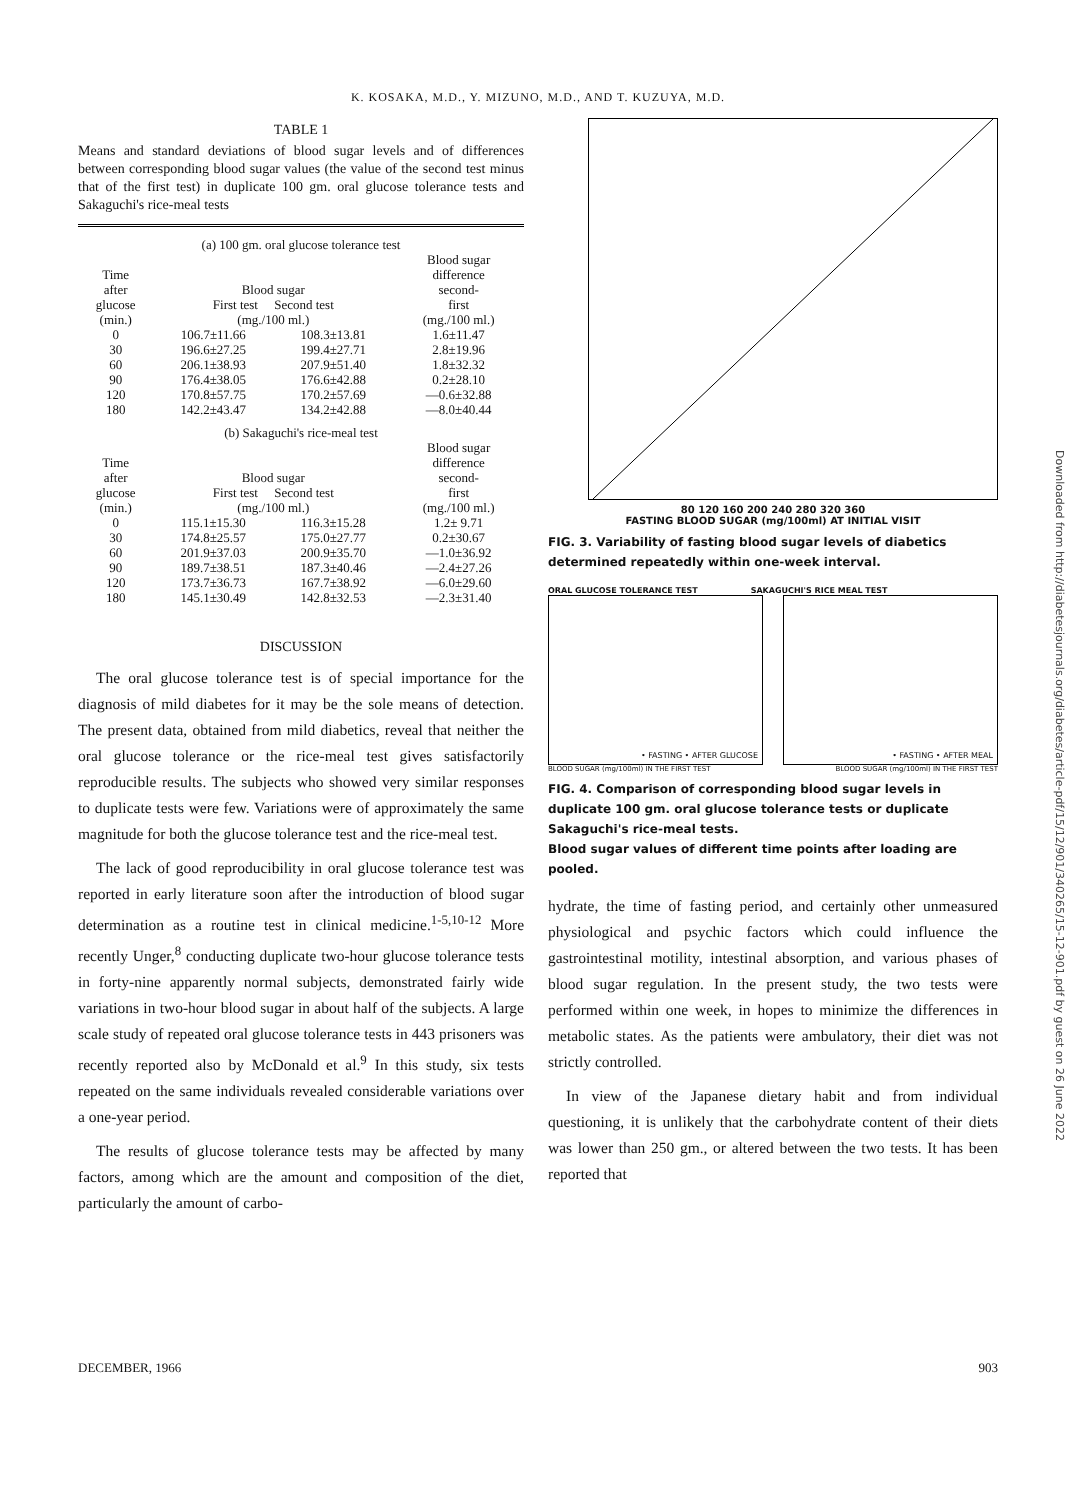K. KOSAKA, M.D., Y. MIZUNO, M.D., AND T. KUZUYA, M.D.
TABLE 1
Means and standard deviations of blood sugar levels and of differences between corresponding blood sugar values (the value of the second test minus that of the first test) in duplicate 100 gm. oral glucose tolerance tests and Sakaguchi's rice-meal tests
| (a) 100 gm. oral glucose tolerance test | | | |
| Time after glucose (min.) | Blood sugar First test Second test (mg./100 ml.) | | Blood sugar difference second- first (mg./100 ml.) |
| 0 30 60 90 120 180 | 106.7±11.66 196.6±27.25 206.1±38.93 176.4±38.05 170.8±57.75 142.2±43.47 | 108.3±13.81 199.4±27.71 207.9±51.40 176.6±42.88 170.2±57.69 134.2±42.88 | 1.6±11.47 2.8±19.96 1.8±32.32 0.2±28.10 —0.6±32.88 —8.0±40.44 |
| (b) Sakaguchi's rice-meal test | | | |
| Time after glucose (min.) | Blood sugar First test Second test (mg./100 ml.) | | Blood sugar difference second- first (mg./100 ml.) |
| 0 30 60 90 120 180 | 115.1±15.30 174.8±25.57 201.9±37.03 189.7±38.51 173.7±36.73 145.1±30.49 | 116.3±15.28 175.0±27.77 200.9±35.70 187.3±40.46 167.7±38.92 142.8±32.53 | 1.2± 9.71 0.2±30.67 —1.0±36.92 —2.4±27.26 —6.0±29.60 —2.3±31.40 |
DISCUSSION
The oral glucose tolerance test is of special importance for the diagnosis of mild diabetes for it may be the sole means of detection. The present data, obtained from mild diabetics, reveal that neither the oral glucose tolerance or the rice-meal test gives satisfactorily reproducible results. The subjects who showed very similar responses to duplicate tests were few. Variations were of approximately the same magnitude for both the glucose tolerance test and the rice-meal test.
The lack of good reproducibility in oral glucose tolerance test was reported in early literature soon after the introduction of blood sugar determination as a routine test in clinical medicine.<sup>1-5,10-12</sup> More recently Unger,<sup>8</sup> conducting duplicate two-hour glucose tolerance tests in forty-nine apparently normal subjects, demonstrated fairly wide variations in two-hour blood sugar in about half of the subjects. A large scale study of repeated oral glucose tolerance tests in 443 prisoners was recently reported also by McDonald et al.<sup>9</sup> In this study, six tests repeated on the same individuals revealed considerable variations over a one-year period.
The results of glucose tolerance tests may be affected by many factors, among which are the amount and composition of the diet, particularly the amount of carbo-
80 120 160 200 240 280 320 360
FASTING BLOOD SUGAR (mg/100ml) AT INITIAL VISIT
FIG. 3. Variability of fasting blood sugar levels of diabetics determined repeatedly within one-week interval.
ORAL GLUCOSE TOLERANCE TEST SAKAGUCHI'S RICE MEAL TEST
• FASTING • AFTER GLUCOSE • FASTING • AFTER MEAL
BLOOD SUGAR (mg/100ml) IN THE FIRST TEST BLOOD SUGAR (mg/100ml) IN THE FIRST TEST
FIG. 4. Comparison of corresponding blood sugar levels in duplicate 100 gm. oral glucose tolerance tests or duplicate Sakaguchi's rice-meal tests.
Blood sugar values of different time points after loading are pooled.
hydrate, the time of fasting period, and certainly other unmeasured physiological and psychic factors which could influence the gastrointestinal motility, intestinal absorption, and various phases of blood sugar regulation. In the present study, the two tests were performed within one week, in hopes to minimize the differences in metabolic states. As the patients were ambulatory, their diet was not strictly controlled.
In view of the Japanese dietary habit and from individual questioning, it is unlikely that the carbohydrate content of their diets was lower than 250 gm., or altered between the two tests. It has been reported that
Downloaded from http://diabetesjournals.org/diabetes/article-pdf/15/12/901/340265/15-12-901.pdf by guest on 26 June 2022
DECEMBER, 1966 903